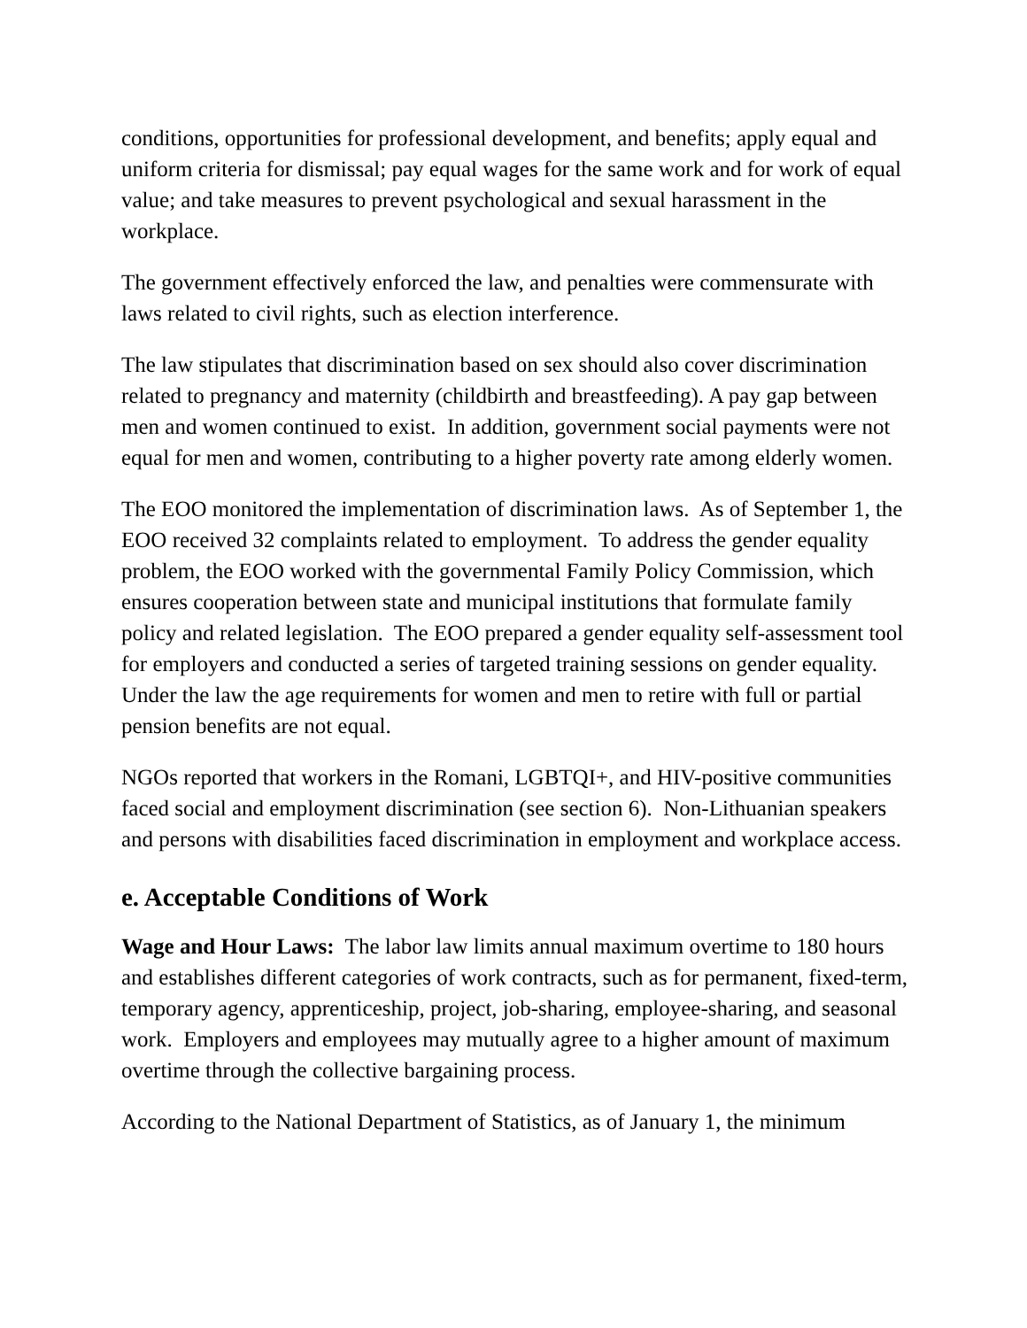conditions, opportunities for professional development, and benefits; apply equal and uniform criteria for dismissal; pay equal wages for the same work and for work of equal value; and take measures to prevent psychological and sexual harassment in the workplace.
The government effectively enforced the law, and penalties were commensurate with laws related to civil rights, such as election interference.
The law stipulates that discrimination based on sex should also cover discrimination related to pregnancy and maternity (childbirth and breastfeeding). A pay gap between men and women continued to exist. In addition, government social payments were not equal for men and women, contributing to a higher poverty rate among elderly women.
The EOO monitored the implementation of discrimination laws. As of September 1, the EOO received 32 complaints related to employment. To address the gender equality problem, the EOO worked with the governmental Family Policy Commission, which ensures cooperation between state and municipal institutions that formulate family policy and related legislation. The EOO prepared a gender equality self-assessment tool for employers and conducted a series of targeted training sessions on gender equality. Under the law the age requirements for women and men to retire with full or partial pension benefits are not equal.
NGOs reported that workers in the Romani, LGBTQI+, and HIV-positive communities faced social and employment discrimination (see section 6). Non-Lithuanian speakers and persons with disabilities faced discrimination in employment and workplace access.
e. Acceptable Conditions of Work
Wage and Hour Laws: The labor law limits annual maximum overtime to 180 hours and establishes different categories of work contracts, such as for permanent, fixed-term, temporary agency, apprenticeship, project, job-sharing, employee-sharing, and seasonal work. Employers and employees may mutually agree to a higher amount of maximum overtime through the collective bargaining process.
According to the National Department of Statistics, as of January 1, the minimum